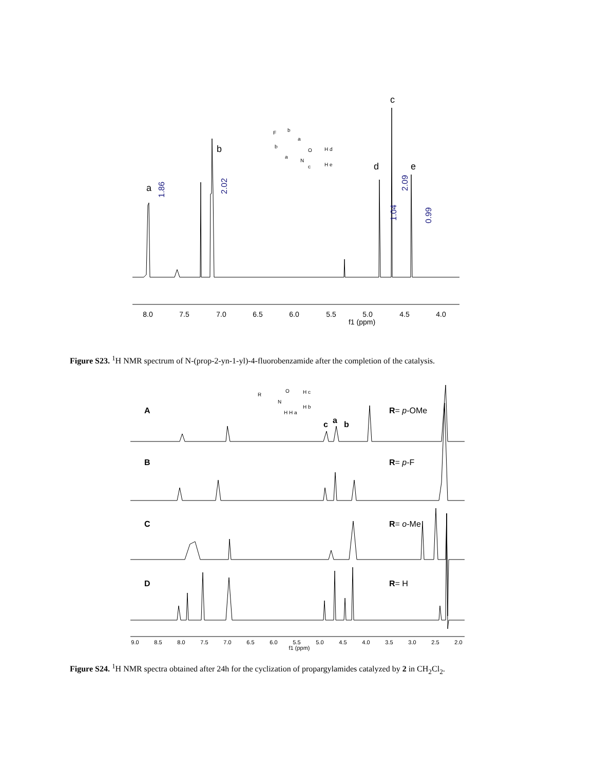8.0
7.5
7.0
6.5
6.0
5.5
5.0
4.5
4.0
f1 (ppm)
a
b
c
d
e
1.86
2.02
2.09
1.04
0.99
F
b
a
b
a
O
N
c
H d
H e
9.0
8.5
8.0
7.5
7.0
6.5
6.0
5.5
5.0
4.5
4.0
3.5
3.0
2.5
2.0
f1 (ppm)
A
R= p-OMe
B
R= p-F
C
R= o-Me
D
R= H
c
a
b
R
O
N
H H a
H c
H b
Figure S23. <sup>1</sup>H NMR spectrum of N-(prop-2-yn-1-yl)-4-fluorobenzamide after the completion of the catalysis.
Figure S24. <sup>1</sup>H NMR spectra obtained after 24h for the cyclization of propargylamides catalyzed by 2 in CH<sub>2</sub>Cl<sub>2</sub>.